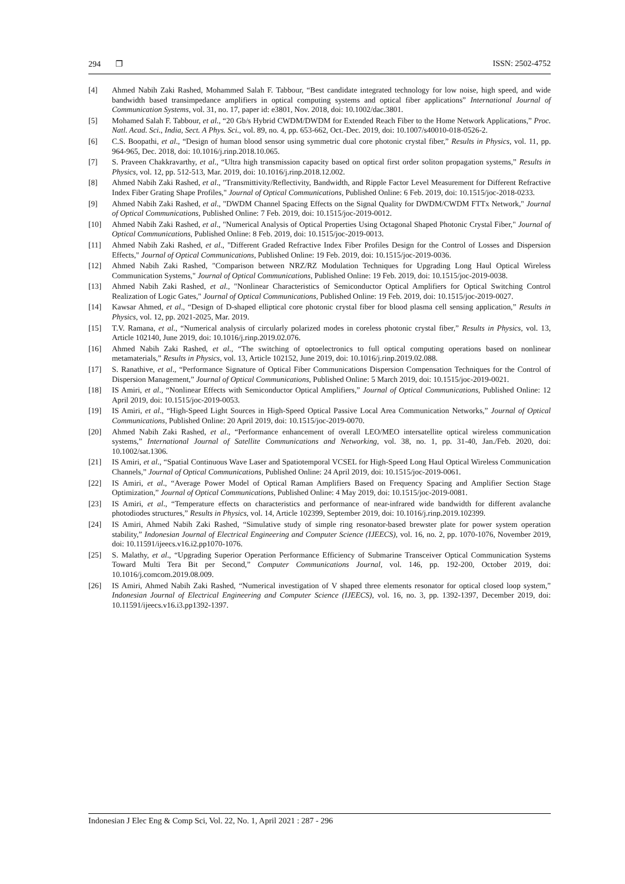294 ❐ ISSN: 2502-4752
[4] Ahmed Nabih Zaki Rashed, Mohammed Salah F. Tabbour, “Best candidate integrated technology for low noise, high speed, and wide bandwidth based transimpedance amplifiers in optical computing systems and optical fiber applications” International Journal of Communication Systems, vol. 31, no. 17, paper id: e3801, Nov. 2018, doi: 10.1002/dac.3801.
[5] Mohamed Salah F. Tabbour, et al., “20 Gb/s Hybrid CWDM/DWDM for Extended Reach Fiber to the Home Network Applications,” Proc. Natl. Acad. Sci., India, Sect. A Phys. Sci., vol. 89, no. 4, pp. 653-662, Oct.-Dec. 2019, doi: 10.1007/s40010-018-0526-2.
[6] C.S. Boopathi, et al., “Design of human blood sensor using symmetric dual core photonic crystal fiber,” Results in Physics, vol. 11, pp. 964-965, Dec. 2018, doi: 10.1016/j.rinp.2018.10.065.
[7] S. Praveen Chakkravarthy, et al., “Ultra high transmission capacity based on optical first order soliton propagation systems,” Results in Physics, vol. 12, pp. 512-513, Mar. 2019, doi: 10.1016/j.rinp.2018.12.002.
[8] Ahmed Nabih Zaki Rashed, et al., "Transmittivity/Reflectivity, Bandwidth, and Ripple Factor Level Measurement for Different Refractive Index Fiber Grating Shape Profiles," Journal of Optical Communications, Published Online: 6 Feb. 2019, doi: 10.1515/joc-2018-0233.
[9] Ahmed Nabih Zaki Rashed, et al., "DWDM Channel Spacing Effects on the Signal Quality for DWDM/CWDM FTTx Network," Journal of Optical Communications, Published Online: 7 Feb. 2019, doi: 10.1515/joc-2019-0012.
[10] Ahmed Nabih Zaki Rashed, et al., "Numerical Analysis of Optical Properties Using Octagonal Shaped Photonic Crystal Fiber," Journal of Optical Communications, Published Online: 8 Feb. 2019, doi: 10.1515/joc-2019-0013.
[11] Ahmed Nabih Zaki Rashed, et al., "Different Graded Refractive Index Fiber Profiles Design for the Control of Losses and Dispersion Effects," Journal of Optical Communications, Published Online: 19 Feb. 2019, doi: 10.1515/joc-2019-0036.
[12] Ahmed Nabih Zaki Rashed, "Comparison between NRZ/RZ Modulation Techniques for Upgrading Long Haul Optical Wireless Communication Systems," Journal of Optical Communications, Published Online: 19 Feb. 2019, doi: 10.1515/joc-2019-0038.
[13] Ahmed Nabih Zaki Rashed, et al., "Nonlinear Characteristics of Semiconductor Optical Amplifiers for Optical Switching Control Realization of Logic Gates," Journal of Optical Communications, Published Online: 19 Feb. 2019, doi: 10.1515/joc-2019-0027.
[14] Kawsar Ahmed, et al., “Design of D-shaped elliptical core photonic crystal fiber for blood plasma cell sensing application,” Results in Physics, vol. 12, pp. 2021-2025, Mar. 2019.
[15] T.V. Ramana, et al., “Numerical analysis of circularly polarized modes in coreless photonic crystal fiber,” Results in Physics, vol. 13, Article 102140, June 2019, doi: 10.1016/j.rinp.2019.02.076.
[16] Ahmed Nabih Zaki Rashed, et al., “The switching of optoelectronics to full optical computing operations based on nonlinear metamaterials,” Results in Physics, vol. 13, Article 102152, June 2019, doi: 10.1016/j.rinp.2019.02.088.
[17] S. Ranathive, et al., “Performance Signature of Optical Fiber Communications Dispersion Compensation Techniques for the Control of Dispersion Management,” Journal of Optical Communications, Published Online: 5 March 2019, doi: 10.1515/joc-2019-0021.
[18] IS Amiri, et al., “Nonlinear Effects with Semiconductor Optical Amplifiers,” Journal of Optical Communications, Published Online: 12 April 2019, doi: 10.1515/joc-2019-0053.
[19] IS Amiri, et al., “High-Speed Light Sources in High-Speed Optical Passive Local Area Communication Networks,” Journal of Optical Communications, Published Online: 20 April 2019, doi: 10.1515/joc-2019-0070.
[20] Ahmed Nabih Zaki Rashed, et al., “Performance enhancement of overall LEO/MEO intersatellite optical wireless communication systems,” International Journal of Satellite Communications and Networking, vol. 38, no. 1, pp. 31-40, Jan./Feb. 2020, doi: 10.1002/sat.1306.
[21] IS Amiri, et al., “Spatial Continuous Wave Laser and Spatiotemporal VCSEL for High-Speed Long Haul Optical Wireless Communication Channels,” Journal of Optical Communications, Published Online: 24 April 2019, doi: 10.1515/joc-2019-0061.
[22] IS Amiri, et al., “Average Power Model of Optical Raman Amplifiers Based on Frequency Spacing and Amplifier Section Stage Optimization,” Journal of Optical Communications, Published Online: 4 May 2019, doi: 10.1515/joc-2019-0081.
[23] IS Amiri, et al., “Temperature effects on characteristics and performance of near-infrared wide bandwidth for different avalanche photodiodes structures,” Results in Physics, vol. 14, Article 102399, September 2019, doi: 10.1016/j.rinp.2019.102399.
[24] IS Amiri, Ahmed Nabih Zaki Rashed, “Simulative study of simple ring resonator-based brewster plate for power system operation stability,” Indonesian Journal of Electrical Engineering and Computer Science (IJEECS), vol. 16, no. 2, pp. 1070-1076, November 2019, doi: 10.11591/ijeecs.v16.i2.pp1070-1076.
[25] S. Malathy, et al., “Upgrading Superior Operation Performance Efficiency of Submarine Transceiver Optical Communication Systems Toward Multi Tera Bit per Second,” Computer Communications Journal, vol. 146, pp. 192-200, October 2019, doi: 10.1016/j.comcom.2019.08.009.
[26] IS Amiri, Ahmed Nabih Zaki Rashed, “Numerical investigation of V shaped three elements resonator for optical closed loop system,” Indonesian Journal of Electrical Engineering and Computer Science (IJEECS), vol. 16, no. 3, pp. 1392-1397, December 2019, doi: 10.11591/ijeecs.v16.i3.pp1392-1397.
Indonesian J Elec Eng & Comp Sci, Vol. 22, No. 1, April 2021 : 287 - 296